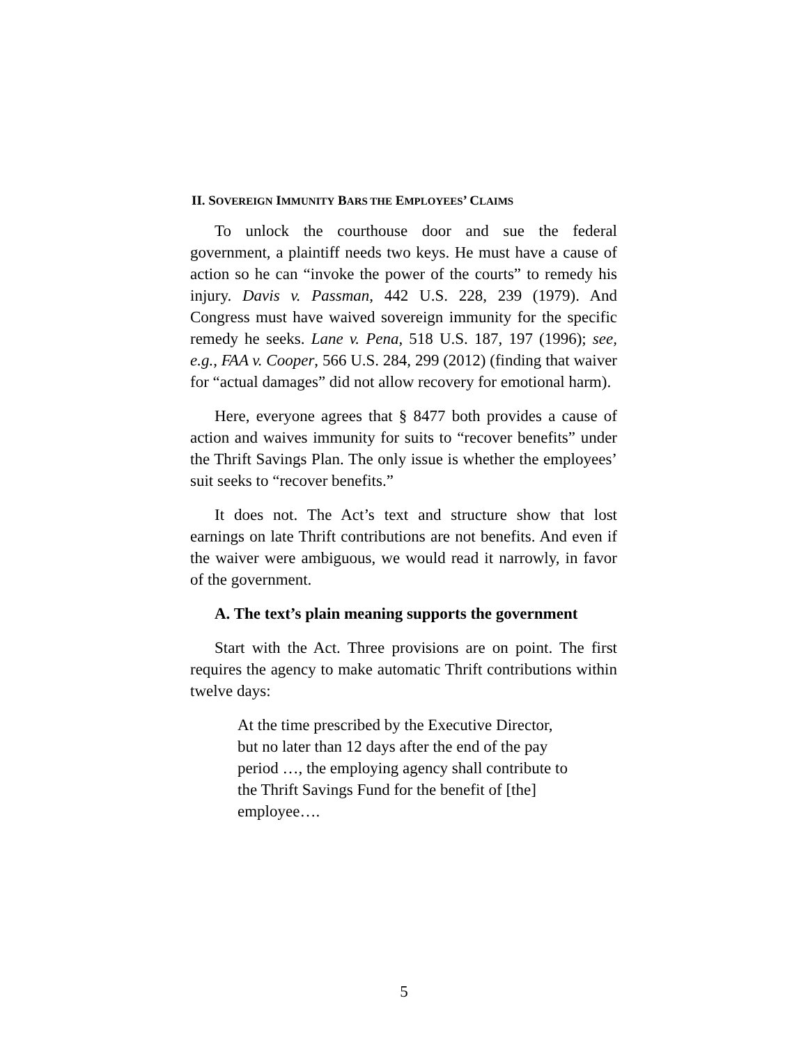II. SOVEREIGN IMMUNITY BARS THE EMPLOYEES’ CLAIMS
To unlock the courthouse door and sue the federal government, a plaintiff needs two keys. He must have a cause of action so he can “invoke the power of the courts” to remedy his injury. Davis v. Passman, 442 U.S. 228, 239 (1979). And Congress must have waived sovereign immunity for the specific remedy he seeks. Lane v. Pena, 518 U.S. 187, 197 (1996); see, e.g., FAA v. Cooper, 566 U.S. 284, 299 (2012) (finding that waiver for “actual damages” did not allow recovery for emotional harm).
Here, everyone agrees that § 8477 both provides a cause of action and waives immunity for suits to “recover benefits” under the Thrift Savings Plan. The only issue is whether the employees’ suit seeks to “recover benefits.”
It does not. The Act’s text and structure show that lost earnings on late Thrift contributions are not benefits. And even if the waiver were ambiguous, we would read it narrowly, in favor of the government.
A. The text’s plain meaning supports the government
Start with the Act. Three provisions are on point. The first requires the agency to make automatic Thrift contributions within twelve days:
At the time prescribed by the Executive Director, but no later than 12 days after the end of the pay period …, the employing agency shall contribute to the Thrift Savings Fund for the benefit of [the] employee….
5